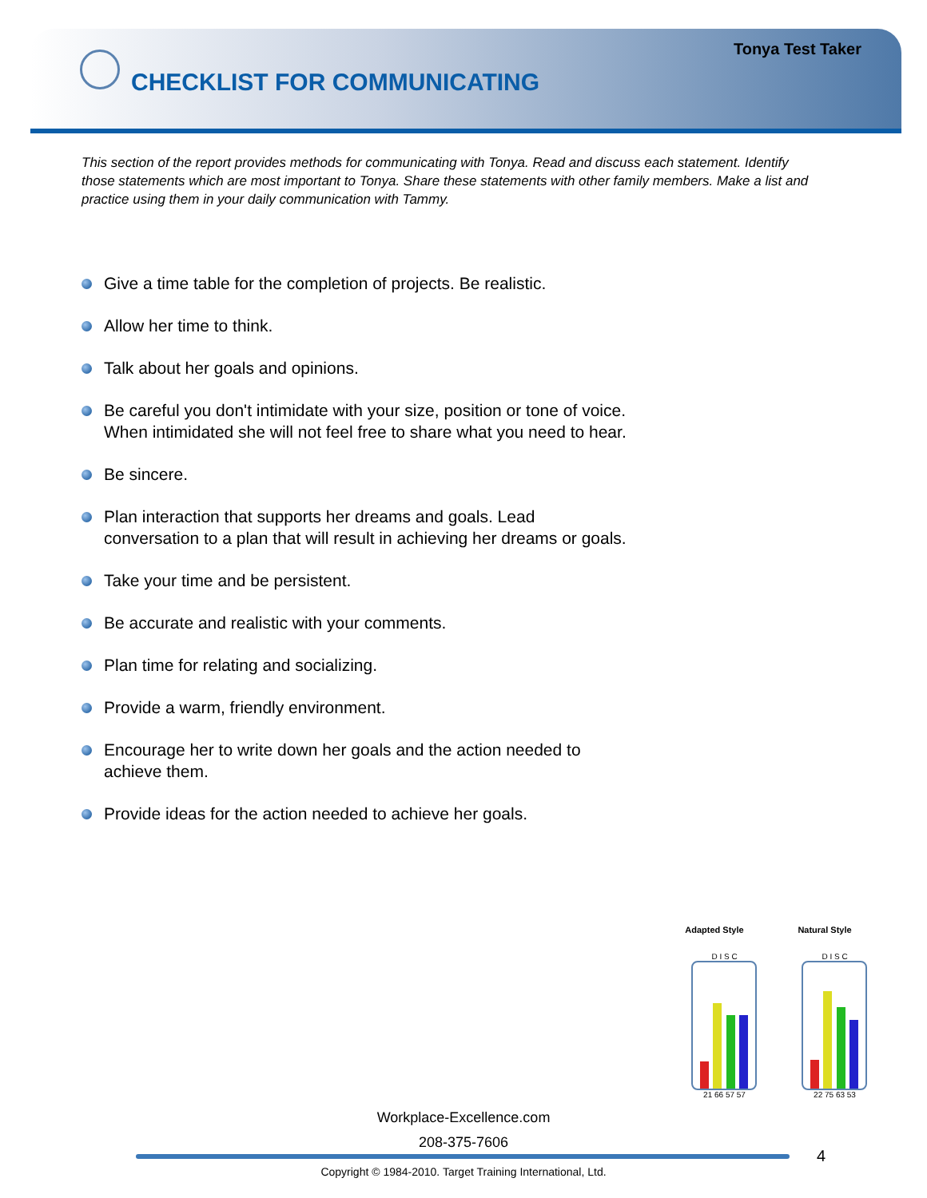Tonya Test Taker
CHECKLIST FOR COMMUNICATING
This section of the report provides methods for communicating with Tonya. Read and discuss each statement. Identify those statements which are most important to Tonya. Share these statements with other family members. Make a list and practice using them in your daily communication with Tammy.
Give a time table for the completion of projects. Be realistic.
Allow her time to think.
Talk about her goals and opinions.
Be careful you don't intimidate with your size, position or tone of voice. When intimidated she will not feel free to share what you need to hear.
Be sincere.
Plan interaction that supports her dreams and goals. Lead conversation to a plan that will result in achieving her dreams or goals.
Take your time and be persistent.
Be accurate and realistic with your comments.
Plan time for relating and socializing.
Provide a warm, friendly environment.
Encourage her to write down her goals and the action needed to achieve them.
Provide ideas for the action needed to achieve her goals.
Adapted Style
D I S C
21 66 57 57
Natural Style
D I S C
22 75 63 53
Workplace-Excellence.com
208-375-7606
4
Copyright © 1984-2010. Target Training International, Ltd.